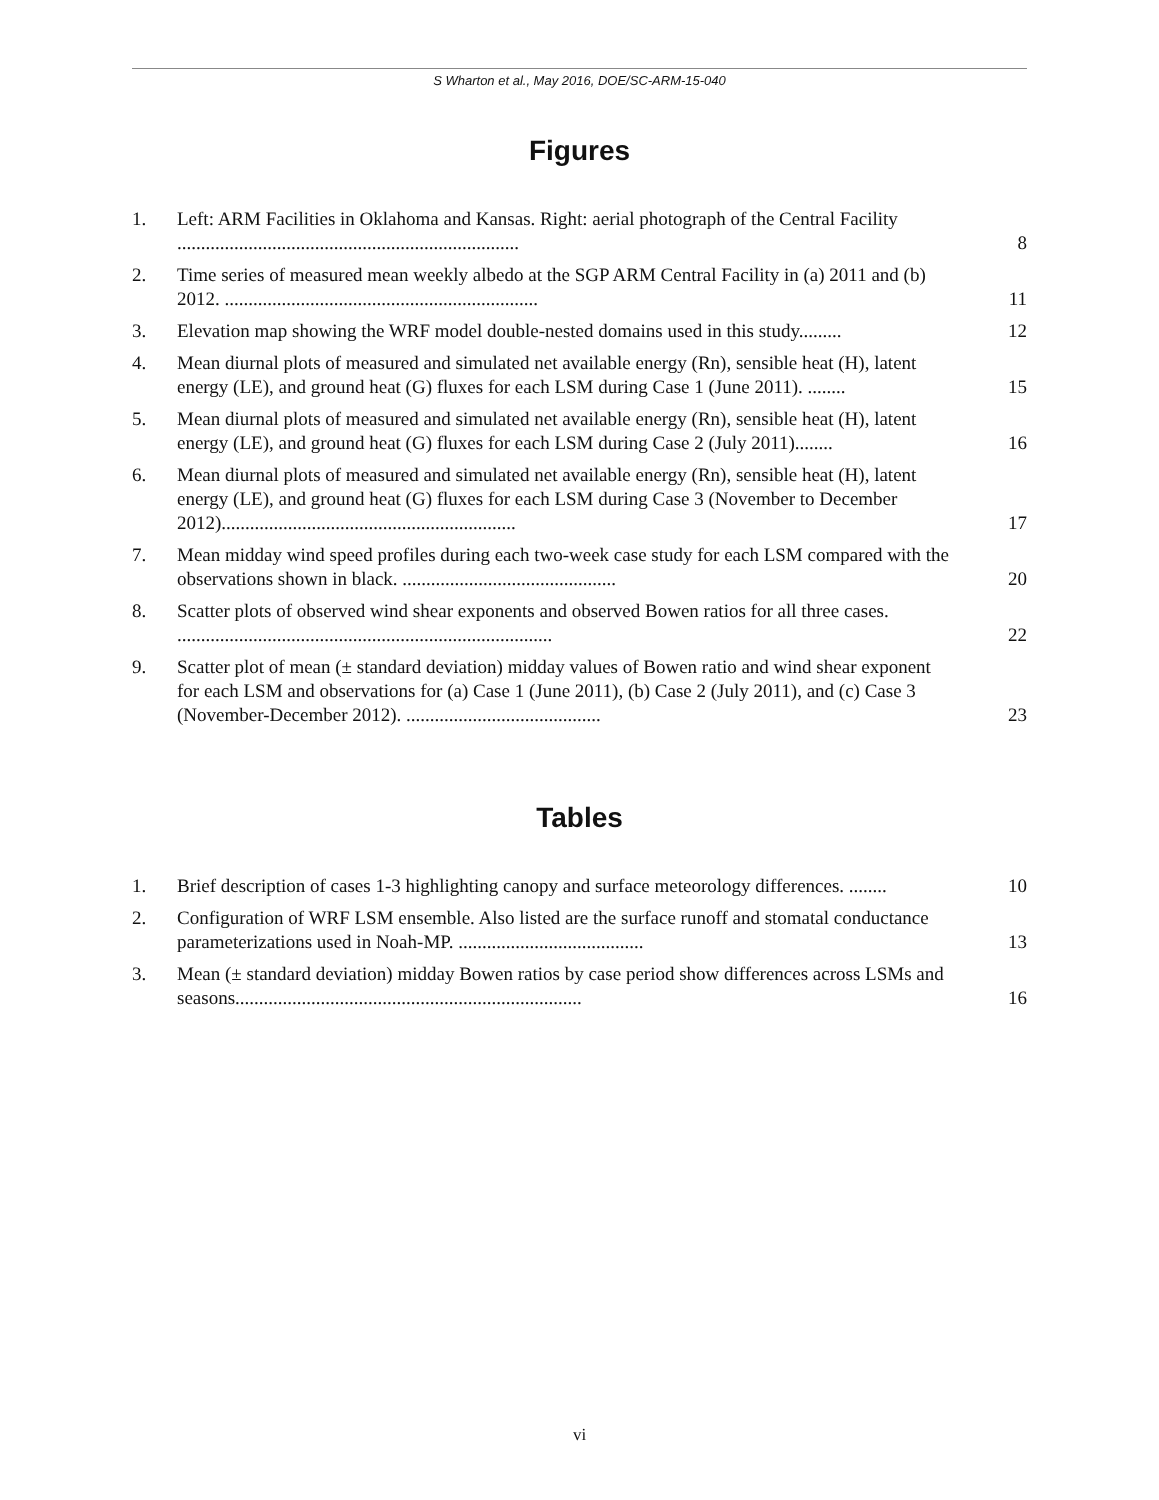S Wharton et al., May 2016, DOE/SC-ARM-15-040
Figures
1. Left: ARM Facilities in Oklahoma and Kansas. Right: aerial photograph of the Central Facility ........................................................................
8
2. Time series of measured mean weekly albedo at the SGP ARM Central Facility in (a) 2011 and (b) 2012. ..................................................................
11
3. Elevation map showing the WRF model double-nested domains used in this study.........
12
4. Mean diurnal plots of measured and simulated net available energy (Rn), sensible heat (H), latent energy (LE), and ground heat (G) fluxes for each LSM during Case 1 (June 2011). ........
15
5. Mean diurnal plots of measured and simulated net available energy (Rn), sensible heat (H), latent energy (LE), and ground heat (G) fluxes for each LSM during Case 2 (July 2011)........
16
6. Mean diurnal plots of measured and simulated net available energy (Rn), sensible heat (H), latent energy (LE), and ground heat (G) fluxes for each LSM during Case 3 (November to December 2012)..............................................................
17
7. Mean midday wind speed profiles during each two-week case study for each LSM compared with the observations shown in black. .............................................
20
8. Scatter plots of observed wind shear exponents and observed Bowen ratios for all three cases. ...............................................................................
22
9. Scatter plot of mean (± standard deviation) midday values of Bowen ratio and wind shear exponent for each LSM and observations for (a) Case 1 (June 2011), (b) Case 2 (July 2011), and (c) Case 3 (November-December 2012). .........................................
23
Tables
1. Brief description of cases 1-3 highlighting canopy and surface meteorology differences. ........
10
2. Configuration of WRF LSM ensemble. Also listed are the surface runoff and stomatal conductance parameterizations used in Noah-MP. .......................................
13
3. Mean (± standard deviation) midday Bowen ratios by case period show differences across LSMs and seasons.........................................................................
16
vi